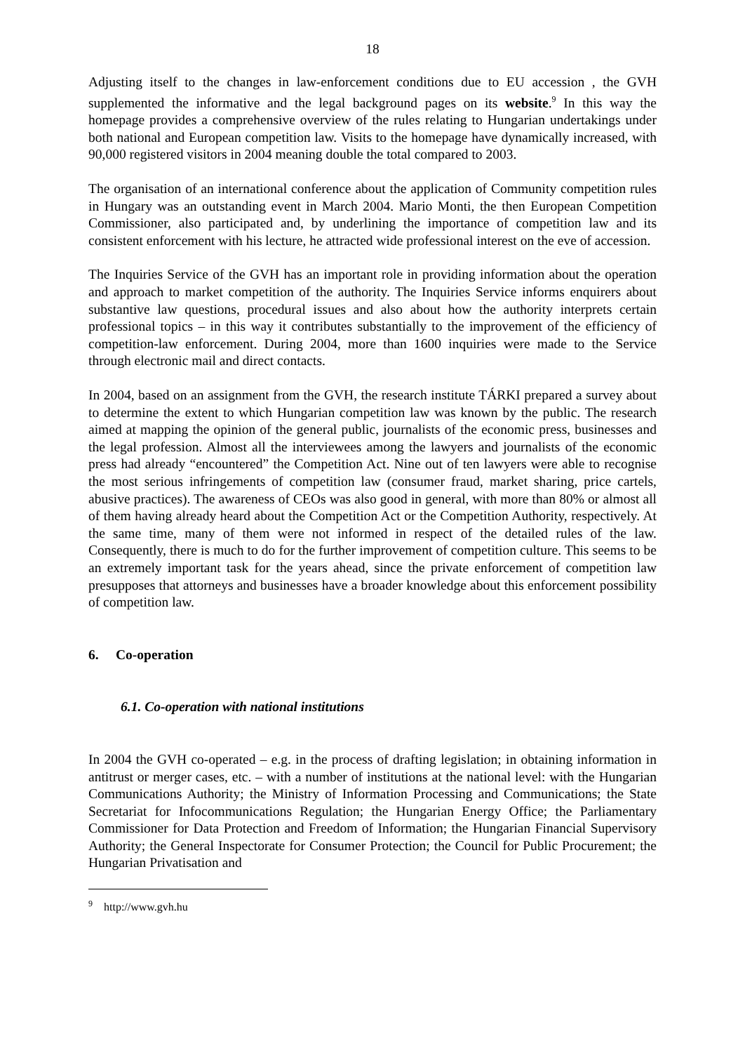18
Adjusting itself to the changes in law-enforcement conditions due to EU accession , the GVH supplemented the informative and the legal background pages on its website.<sup>9</sup> In this way the homepage provides a comprehensive overview of the rules relating to Hungarian undertakings under both national and European competition law. Visits to the homepage have dynamically increased, with 90,000 registered visitors in 2004 meaning double the total compared to 2003.
The organisation of an international conference about the application of Community competition rules in Hungary was an outstanding event in March 2004. Mario Monti, the then European Competition Commissioner, also participated and, by underlining the importance of competition law and its consistent enforcement with his lecture, he attracted wide professional interest on the eve of accession.
The Inquiries Service of the GVH has an important role in providing information about the operation and approach to market competition of the authority. The Inquiries Service informs enquirers about substantive law questions, procedural issues and also about how the authority interprets certain professional topics – in this way it contributes substantially to the improvement of the efficiency of competition-law enforcement. During 2004, more than 1600 inquiries were made to the Service through electronic mail and direct contacts.
In 2004, based on an assignment from the GVH, the research institute TÁRKI prepared a survey about to determine the extent to which Hungarian competition law was known by the public. The research aimed at mapping the opinion of the general public, journalists of the economic press, businesses and the legal profession. Almost all the interviewees among the lawyers and journalists of the economic press had already “encountered” the Competition Act. Nine out of ten lawyers were able to recognise the most serious infringements of competition law (consumer fraud, market sharing, price cartels, abusive practices). The awareness of CEOs was also good in general, with more than 80% or almost all of them having already heard about the Competition Act or the Competition Authority, respectively. At the same time, many of them were not informed in respect of the detailed rules of the law. Consequently, there is much to do for the further improvement of competition culture. This seems to be an extremely important task for the years ahead, since the private enforcement of competition law presupposes that attorneys and businesses have a broader knowledge about this enforcement possibility of competition law.
6. Co-operation
6.1. Co-operation with national institutions
In 2004 the GVH co-operated – e.g. in the process of drafting legislation; in obtaining information in antitrust or merger cases, etc. – with a number of institutions at the national level: with the Hungarian Communications Authority; the Ministry of Information Processing and Communications; the State Secretariat for Infocommunications Regulation; the Hungarian Energy Office; the Parliamentary Commissioner for Data Protection and Freedom of Information; the Hungarian Financial Supervisory Authority; the General Inspectorate for Consumer Protection; the Council for Public Procurement; the Hungarian Privatisation and
<sup>9</sup> http://www.gvh.hu